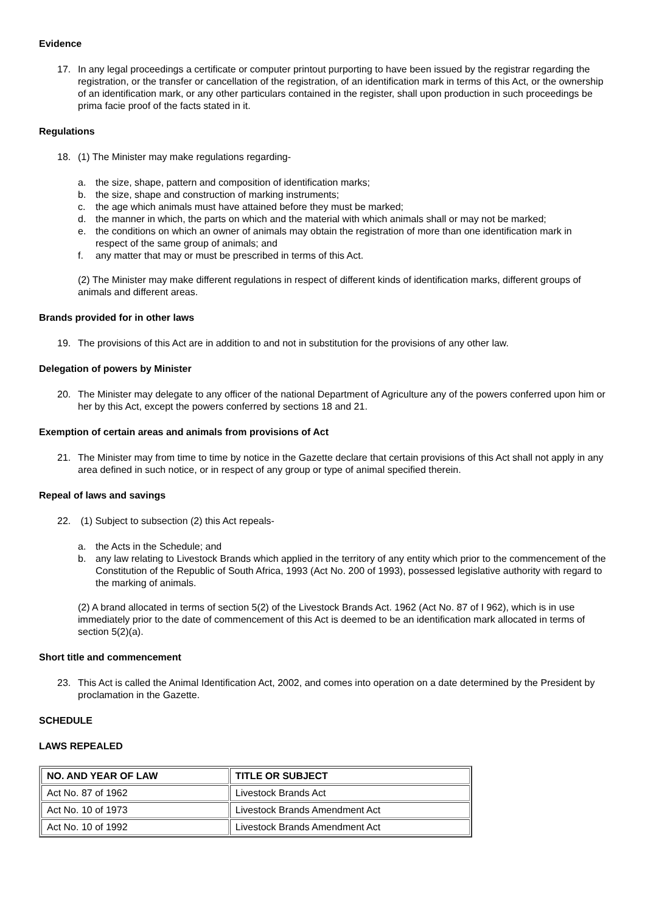Evidence
17. In any legal proceedings a certificate or computer printout purporting to have been issued by the registrar regarding the registration, or the transfer or cancellation of the registration, of an identification mark in terms of this Act, or the ownership of an identification mark, or any other particulars contained in the register, shall upon production in such proceedings be prima facie proof of the facts stated in it.
Regulations
18. (1) The Minister may make regulations regarding-
a. the size, shape, pattern and composition of identification marks;
b. the size, shape and construction of marking instruments;
c. the age which animals must have attained before they must be marked;
d. the manner in which, the parts on which and the material with which animals shall or may not be marked;
e. the conditions on which an owner of animals may obtain the registration of more than one identification mark in respect of the same group of animals; and
f. any matter that may or must be prescribed in terms of this Act.
(2) The Minister may make different regulations in respect of different kinds of identification marks, different groups of animals and different areas.
Brands provided for in other laws
19. The provisions of this Act are in addition to and not in substitution for the provisions of any other law.
Delegation of powers by Minister
20. The Minister may delegate to any officer of the national Department of Agriculture any of the powers conferred upon him or her by this Act, except the powers conferred by sections 18 and 21.
Exemption of certain areas and animals from provisions of Act
21. The Minister may from time to time by notice in the Gazette declare that certain provisions of this Act shall not apply in any area defined in such notice, or in respect of any group or type of animal specified therein.
Repeal of laws and savings
22. (1) Subject to subsection (2) this Act repeals-
a. the Acts in the Schedule; and
b. any law relating to Livestock Brands which applied in the territory of any entity which prior to the commencement of the Constitution of the Republic of South Africa, 1993 (Act No. 200 of 1993), possessed legislative authority with regard to the marking of animals.
(2) A brand allocated in terms of section 5(2) of the Livestock Brands Act. 1962 (Act No. 87 of I 962), which is in use immediately prior to the date of commencement of this Act is deemed to be an identification mark allocated in terms of section 5(2)(a).
Short title and commencement
23. This Act is called the Animal Identification Act, 2002, and comes into operation on a date determined by the President by proclamation in the Gazette.
SCHEDULE
LAWS REPEALED
| NO. AND YEAR OF LAW | TITLE OR SUBJECT |
| --- | --- |
| Act No. 87 of 1962 | Livestock Brands Act |
| Act No. 10 of 1973 | Livestock Brands Amendment Act |
| Act No. 10 of 1992 | Livestock Brands Amendment Act |